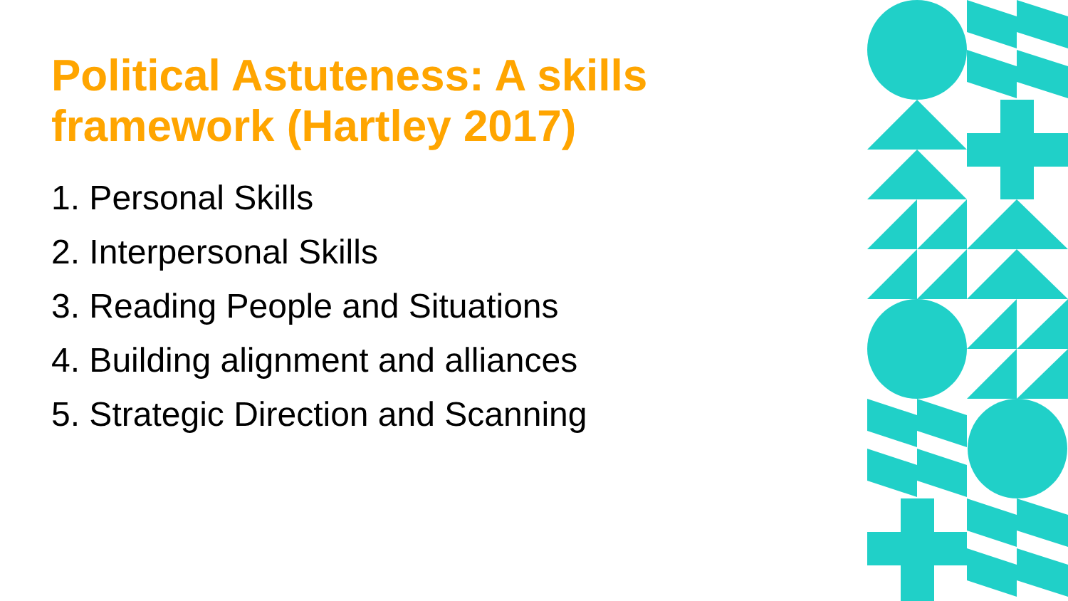Political Astuteness: A skills framework (Hartley 2017)
1. Personal Skills
2. Interpersonal Skills
3. Reading People and Situations
4. Building alignment and alliances
5. Strategic Direction and Scanning